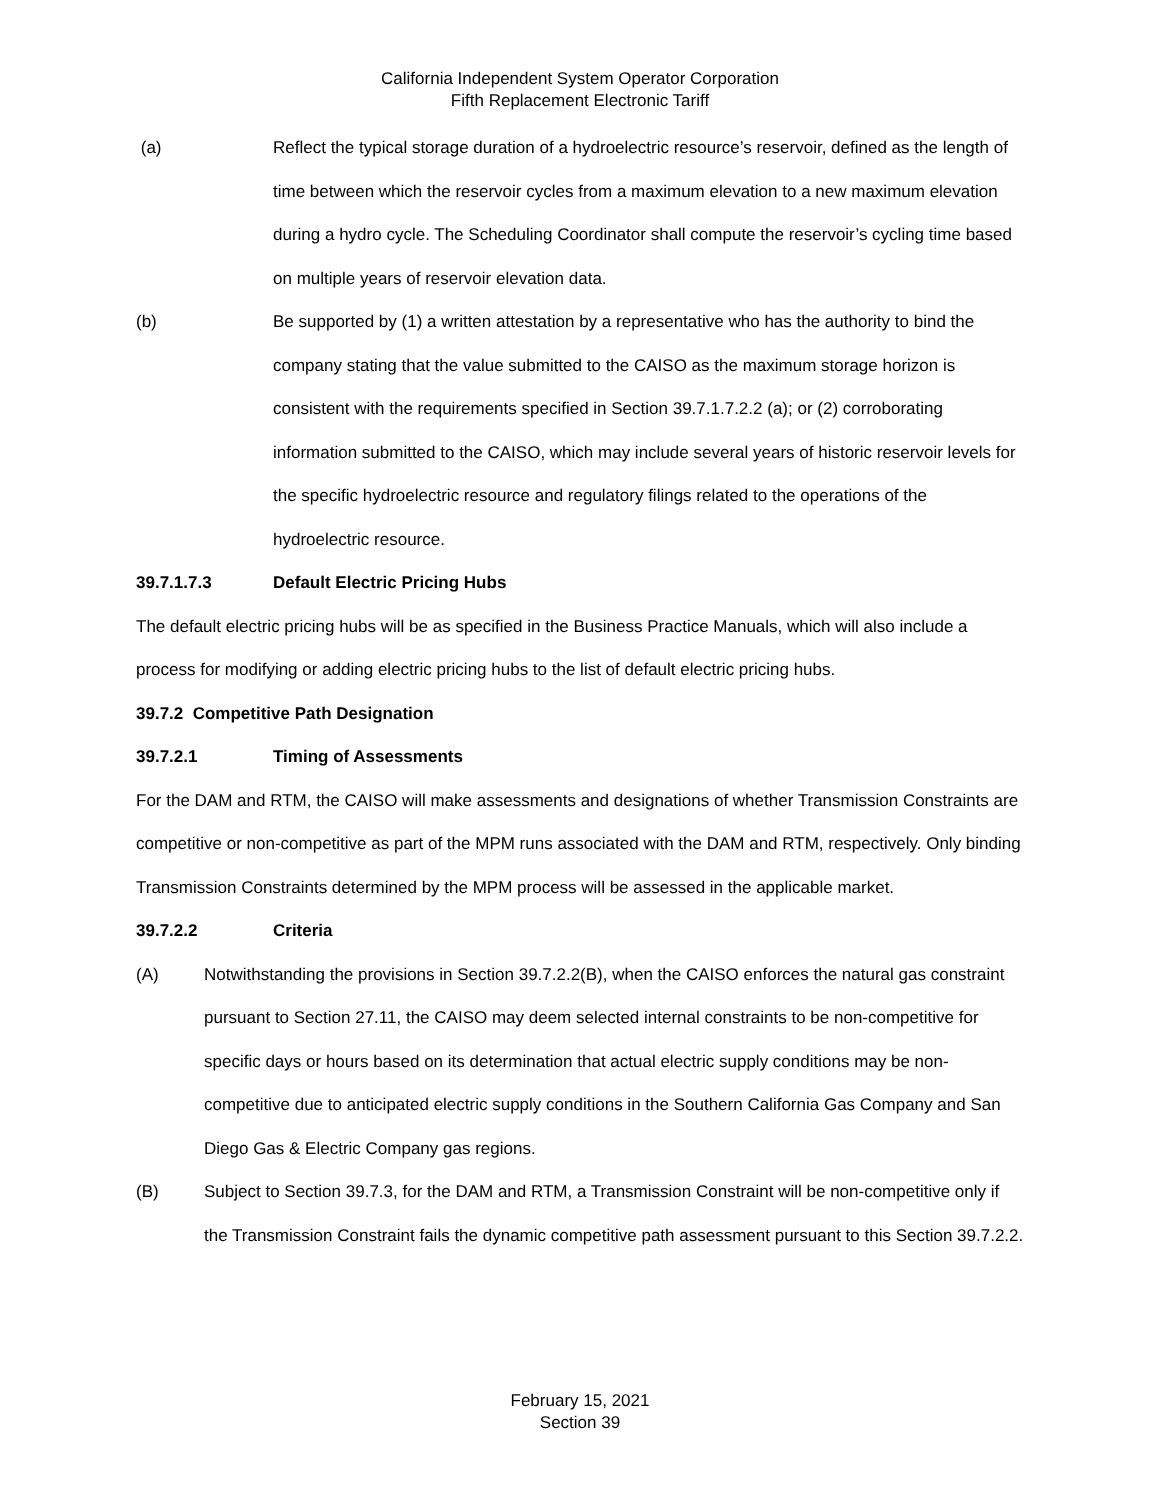California Independent System Operator Corporation
Fifth Replacement Electronic Tariff
(a) Reflect the typical storage duration of a hydroelectric resource’s reservoir, defined as the length of time between which the reservoir cycles from a maximum elevation to a new maximum elevation during a hydro cycle. The Scheduling Coordinator shall compute the reservoir’s cycling time based on multiple years of reservoir elevation data.
(b) Be supported by (1) a written attestation by a representative who has the authority to bind the company stating that the value submitted to the CAISO as the maximum storage horizon is consistent with the requirements specified in Section 39.7.1.7.2.2 (a); or (2) corroborating information submitted to the CAISO, which may include several years of historic reservoir levels for the specific hydroelectric resource and regulatory filings related to the operations of the hydroelectric resource.
39.7.1.7.3 Default Electric Pricing Hubs
The default electric pricing hubs will be as specified in the Business Practice Manuals, which will also include a process for modifying or adding electric pricing hubs to the list of default electric pricing hubs.
39.7.2 Competitive Path Designation
39.7.2.1 Timing of Assessments
For the DAM and RTM, the CAISO will make assessments and designations of whether Transmission Constraints are competitive or non-competitive as part of the MPM runs associated with the DAM and RTM, respectively. Only binding Transmission Constraints determined by the MPM process will be assessed in the applicable market.
39.7.2.2 Criteria
(A) Notwithstanding the provisions in Section 39.7.2.2(B), when the CAISO enforces the natural gas constraint pursuant to Section 27.11, the CAISO may deem selected internal constraints to be non-competitive for specific days or hours based on its determination that actual electric supply conditions may be non-competitive due to anticipated electric supply conditions in the Southern California Gas Company and San Diego Gas & Electric Company gas regions.
(B) Subject to Section 39.7.3, for the DAM and RTM, a Transmission Constraint will be non-competitive only if the Transmission Constraint fails the dynamic competitive path assessment pursuant to this Section 39.7.2.2.
February 15, 2021
Section 39